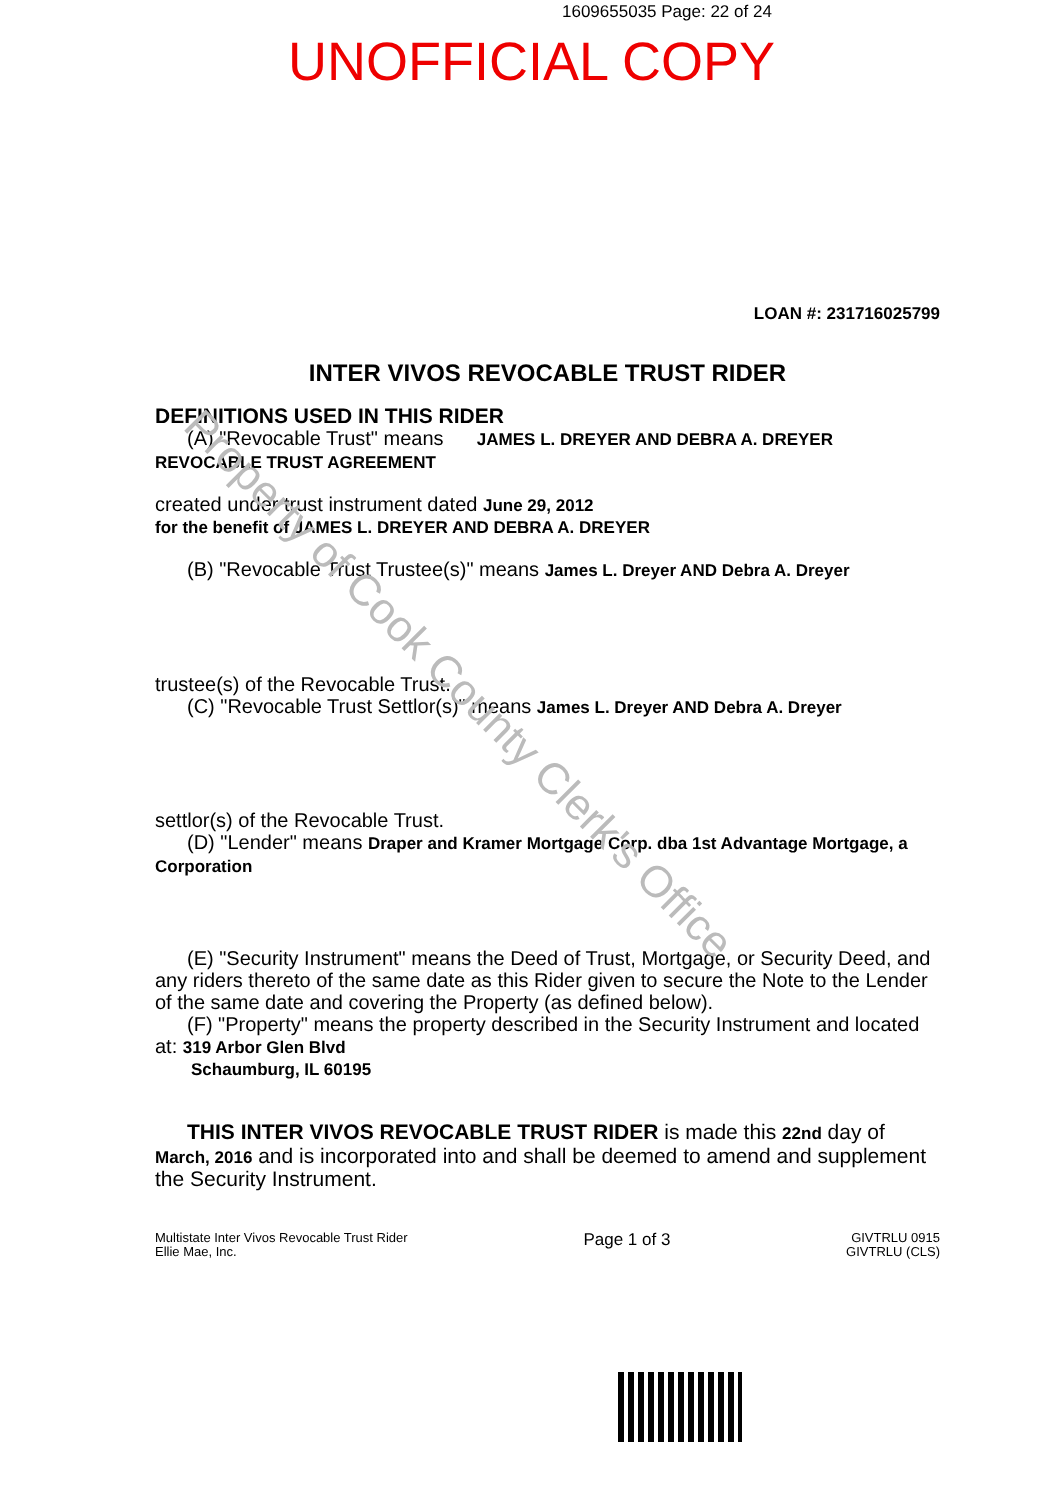1609655035 Page: 22 of 24
UNOFFICIAL COPY
LOAN #: 231716025799
INTER VIVOS REVOCABLE TRUST RIDER
DEFINITIONS USED IN THIS RIDER
(A) "Revocable Trust" means JAMES L. DREYER AND DEBRA A. DREYER
REVOCABLE TRUST AGREEMENT
created under trust instrument dated June 29, 2012
for the benefit of JAMES L. DREYER AND DEBRA A. DREYER
(B) "Revocable Trust Trustee(s)" means James L. Dreyer AND Debra A. Dreyer
trustee(s) of the Revocable Trust.
(C) "Revocable Trust Settlor(s)" means James L. Dreyer AND Debra A. Dreyer
settlor(s) of the Revocable Trust.
(D) "Lender" means Draper and Kramer Mortgage Corp. dba 1st Advantage Mortgage, a
Corporation
(E) "Security Instrument" means the Deed of Trust, Mortgage, or Security Deed, and any riders thereto of the same date as this Rider given to secure the Note to the Lender of the same date and covering the Property (as defined below).
(F) "Property" means the property described in the Security Instrument and located
at: 319 Arbor Glen Blvd
Schaumburg, IL 60195
THIS INTER VIVOS REVOCABLE TRUST RIDER is made this 22nd day of March, 2016 and is incorporated into and shall be deemed to amend and supplement the Security Instrument.
Multistate Inter Vivos Revocable Trust Rider
Ellie Mae, Inc.
Page 1 of 3
GIVTRLU 0915
GIVTRLU (CLS)
Property of Cook County Clerk's Office